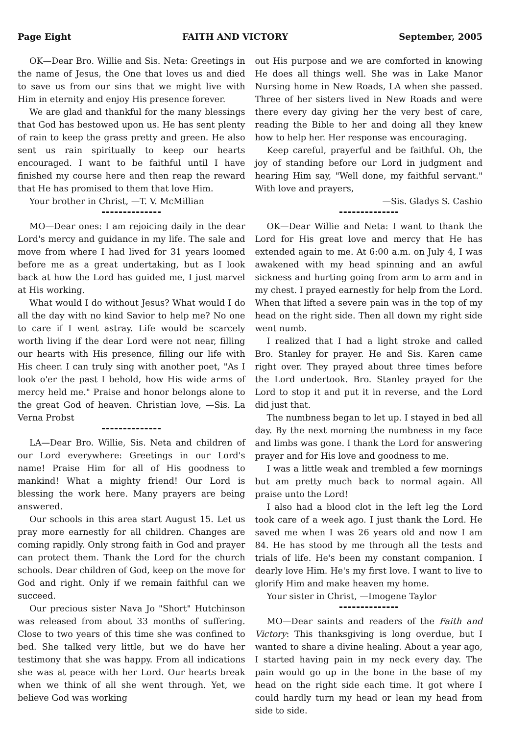Page Eight FAITH AND VICTORY September, 2005
OK—Dear Bro. Willie and Sis. Neta: Greetings in the name of Jesus, the One that loves us and died to save us from our sins that we might live with Him in eternity and enjoy His presence forever.
We are glad and thankful for the many blessings that God has bestowed upon us. He has sent plenty of rain to keep the grass pretty and green. He also sent us rain spiritually to keep our hearts encouraged. I want to be faithful until I have finished my course here and then reap the reward that He has promised to them that love Him.
Your brother in Christ, —T. V. McMillian
MO—Dear ones: I am rejoicing daily in the dear Lord's mercy and guidance in my life. The sale and move from where I had lived for 31 years loomed before me as a great undertaking, but as I look back at how the Lord has guided me, I just marvel at His working.
What would I do without Jesus? What would I do all the day with no kind Savior to help me? No one to care if I went astray. Life would be scarcely worth living if the dear Lord were not near, filling our hearts with His presence, filling our life with His cheer. I can truly sing with another poet, "As I look o'er the past I behold, how His wide arms of mercy held me." Praise and honor belongs alone to the great God of heaven. Christian love, —Sis. La Verna Probst
LA—Dear Bro. Willie, Sis. Neta and children of our Lord everywhere: Greetings in our Lord's name! Praise Him for all of His goodness to mankind! What a mighty friend! Our Lord is blessing the work here. Many prayers are being answered.
Our schools in this area start August 15. Let us pray more earnestly for all children. Changes are coming rapidly. Only strong faith in God and prayer can protect them. Thank the Lord for the church schools. Dear children of God, keep on the move for God and right. Only if we remain faithful can we succeed.
Our precious sister Nava Jo "Short" Hutchinson was released from about 33 months of suffering. Close to two years of this time she was confined to bed. She talked very little, but we do have her testimony that she was happy. From all indications she was at peace with her Lord. Our hearts break when we think of all she went through. Yet, we believe God was working
out His purpose and we are comforted in knowing He does all things well. She was in Lake Manor Nursing home in New Roads, LA when she passed. Three of her sisters lived in New Roads and were there every day giving her the very best of care, reading the Bible to her and doing all they knew how to help her. Her response was encouraging.
Keep careful, prayerful and be faithful. Oh, the joy of standing before our Lord in judgment and hearing Him say, "Well done, my faithful servant." With love and prayers,
—Sis. Gladys S. Cashio
OK—Dear Willie and Neta: I want to thank the Lord for His great love and mercy that He has extended again to me. At 6:00 a.m. on July 4, I was awakened with my head spinning and an awful sickness and hurting going from arm to arm and in my chest. I prayed earnestly for help from the Lord. When that lifted a severe pain was in the top of my head on the right side. Then all down my right side went numb.
I realized that I had a light stroke and called Bro. Stanley for prayer. He and Sis. Karen came right over. They prayed about three times before the Lord undertook. Bro. Stanley prayed for the Lord to stop it and put it in reverse, and the Lord did just that.
The numbness began to let up. I stayed in bed all day. By the next morning the numbness in my face and limbs was gone. I thank the Lord for answering prayer and for His love and goodness to me.
I was a little weak and trembled a few mornings but am pretty much back to normal again. All praise unto the Lord!
I also had a blood clot in the left leg the Lord took care of a week ago. I just thank the Lord. He saved me when I was 26 years old and now I am 84. He has stood by me through all the tests and trials of life. He's been my constant companion. I dearly love Him. He's my first love. I want to live to glorify Him and make heaven my home.
Your sister in Christ, —Imogene Taylor
MO—Dear saints and readers of the Faith and Victory: This thanksgiving is long overdue, but I wanted to share a divine healing. About a year ago, I started having pain in my neck every day. The pain would go up in the bone in the base of my head on the right side each time. It got where I could hardly turn my head or lean my head from side to side.